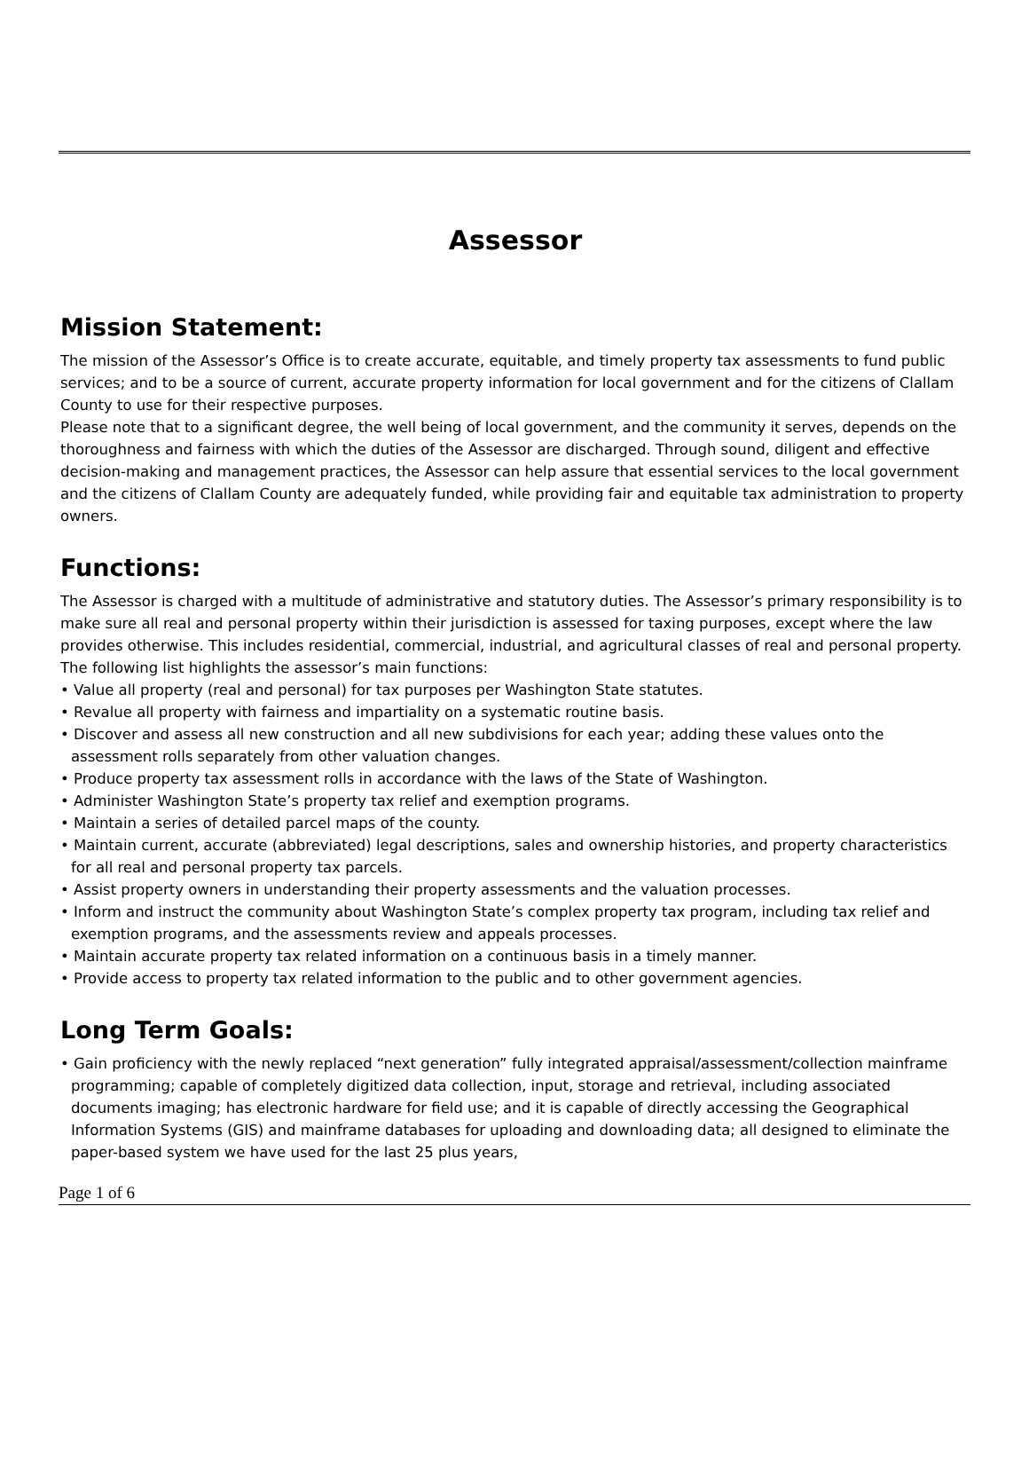Assessor
Mission Statement:
The mission of the Assessor’s Office is to create accurate, equitable, and timely property tax assessments to fund public services; and to be a source of current, accurate property information for local government and for the citizens of Clallam County to use for their respective purposes.
Please note that to a significant degree, the well being of local government, and the community it serves, depends on the thoroughness and fairness with which the duties of the Assessor are discharged. Through sound, diligent and effective decision-making and management practices, the Assessor can help assure that essential services to the local government and the citizens of Clallam County are adequately funded, while providing fair and equitable tax administration to property owners.
Functions:
The Assessor is charged with a multitude of administrative and statutory duties. The Assessor’s primary responsibility is to make sure all real and personal property within their jurisdiction is assessed for taxing purposes, except where the law provides otherwise. This includes residential, commercial, industrial, and agricultural classes of real and personal property. The following list highlights the assessor’s main functions:
• Value all property (real and personal) for tax purposes per Washington State statutes.
• Revalue all property with fairness and impartiality on a systematic routine basis.
• Discover and assess all new construction and all new subdivisions for each year; adding these values onto the assessment rolls separately from other valuation changes.
• Produce property tax assessment rolls in accordance with the laws of the State of Washington.
• Administer Washington State’s property tax relief and exemption programs.
• Maintain a series of detailed parcel maps of the county.
• Maintain current, accurate (abbreviated) legal descriptions, sales and ownership histories, and property characteristics for all real and personal property tax parcels.
• Assist property owners in understanding their property assessments and the valuation processes.
• Inform and instruct the community about Washington State’s complex property tax program, including tax relief and exemption programs, and the assessments review and appeals processes.
• Maintain accurate property tax related information on a continuous basis in a timely manner.
• Provide access to property tax related information to the public and to other government agencies.
Long Term Goals:
• Gain proficiency with the newly replaced “next generation” fully integrated appraisal/assessment/collection mainframe programming; capable of completely digitized data collection, input, storage and retrieval, including associated documents imaging; has electronic hardware for field use; and it is capable of directly accessing the Geographical Information Systems (GIS) and mainframe databases for uploading and downloading data; all designed to eliminate the paper-based system we have used for the last 25 plus years,
Page 1 of 6